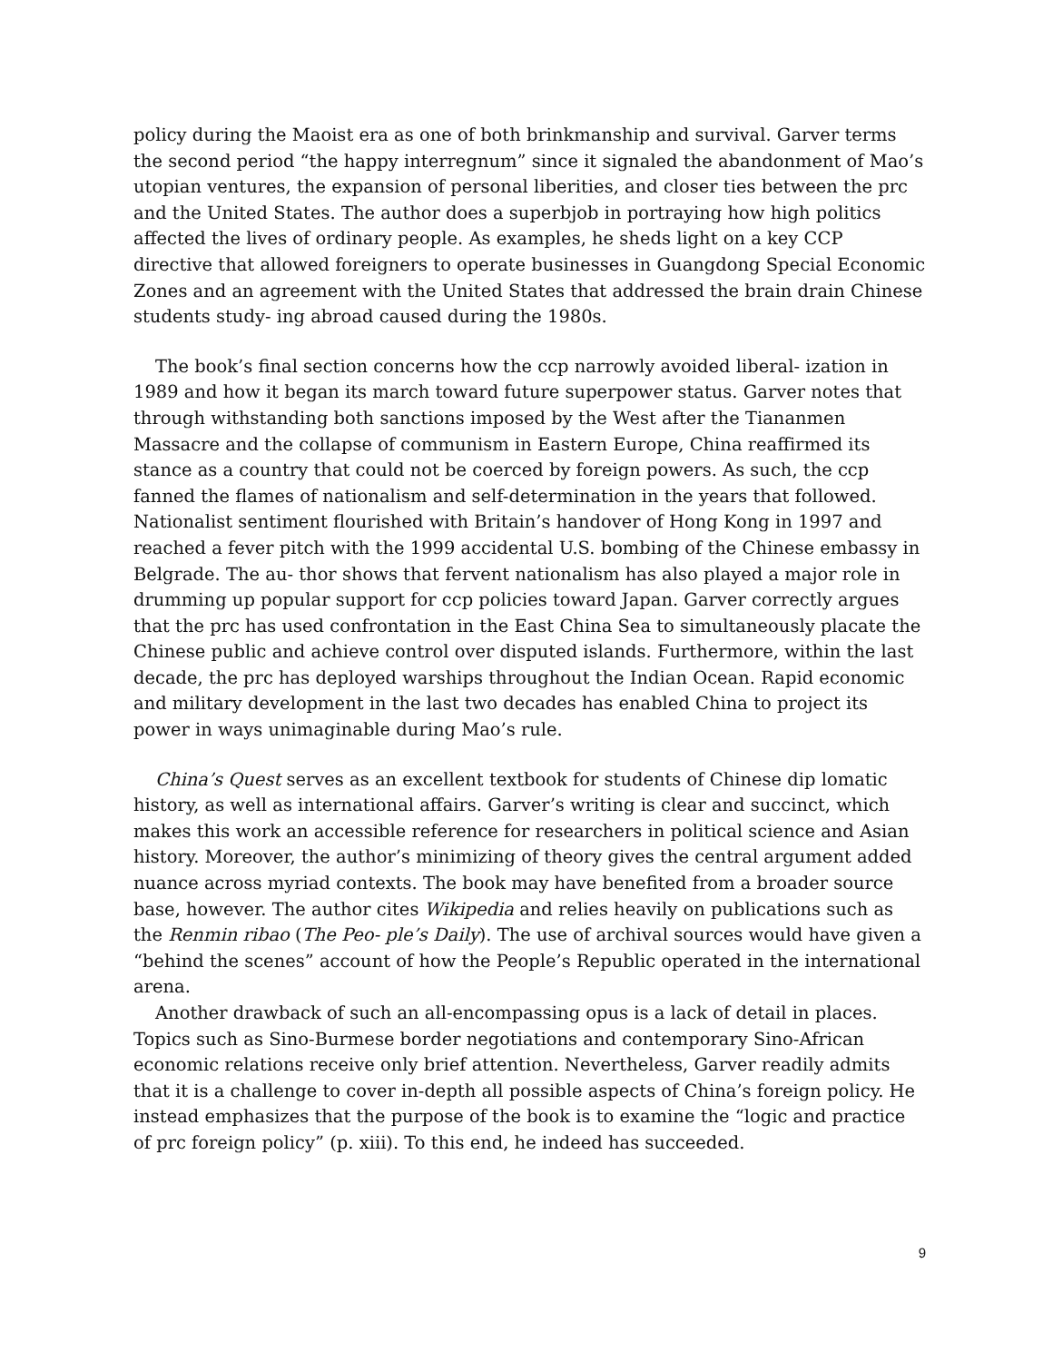policy during the Maoist era as one of both brinkmanship and survival. Garver terms the second period “the happy interregnum” since it signaled the abandonment of Mao’s utopian ventures, the expansion of personal liberities, and closer ties between the prc and the United States. The author does a superbjob in portraying how high politics affected the lives of ordinary people. As examples, he sheds light on a key CCP directive that allowed foreigners to operate businesses in Guangdong Special Economic Zones and an agreement with the United States that addressed the brain drain Chinese students study- ing abroad caused during the 1980s.
The book’s final section concerns how the ccp narrowly avoided liberal- ization in 1989 and how it began its march toward future superpower status. Garver notes that through withstanding both sanctions imposed by the West after the Tiananmen Massacre and the collapse of communism in Eastern Europe, China reaffirmed its stance as a country that could not be coerced by foreign powers. As such, the ccp fanned the flames of nationalism and self-determination in the years that followed. Nationalist sentiment flourished with Britain’s handover of Hong Kong in 1997 and reached a fever pitch with the 1999 accidental U.S. bombing of the Chinese embassy in Belgrade. The au- thor shows that fervent nationalism has also played a major role in drumming up popular support for ccp policies toward Japan. Garver correctly argues that the prc has used confrontation in the East China Sea to simultaneously placate the Chinese public and achieve control over disputed islands. Furthermore, within the last decade, the prc has deployed warships throughout the Indian Ocean. Rapid economic and military development in the last two decades has enabled China to project its power in ways unimaginable during Mao’s rule.
China’s Quest serves as an excellent textbook for students of Chinese dip lomatic history, as well as international affairs. Garver’s writing is clear and succinct, which makes this work an accessible reference for researchers in political science and Asian history. Moreover, the author’s minimizing of theory gives the central argument added nuance across myriad contexts. The book may have benefited from a broader source base, however. The author cites Wikipedia and relies heavily on publications such as the Renmin ribao (The Peo- ple’s Daily). The use of archival sources would have given a “behind the scenes” account of how the People’s Republic operated in the international arena.
Another drawback of such an all-encompassing opus is a lack of detail in places. Topics such as Sino-Burmese border negotiations and contemporary Sino-African economic relations receive only brief attention. Nevertheless, Garver readily admits that it is a challenge to cover in-depth all possible aspects of China’s foreign policy. He instead emphasizes that the purpose of the book is to examine the “logic and practice of prc foreign policy” (p. xiii). To this end, he indeed has succeeded.
9